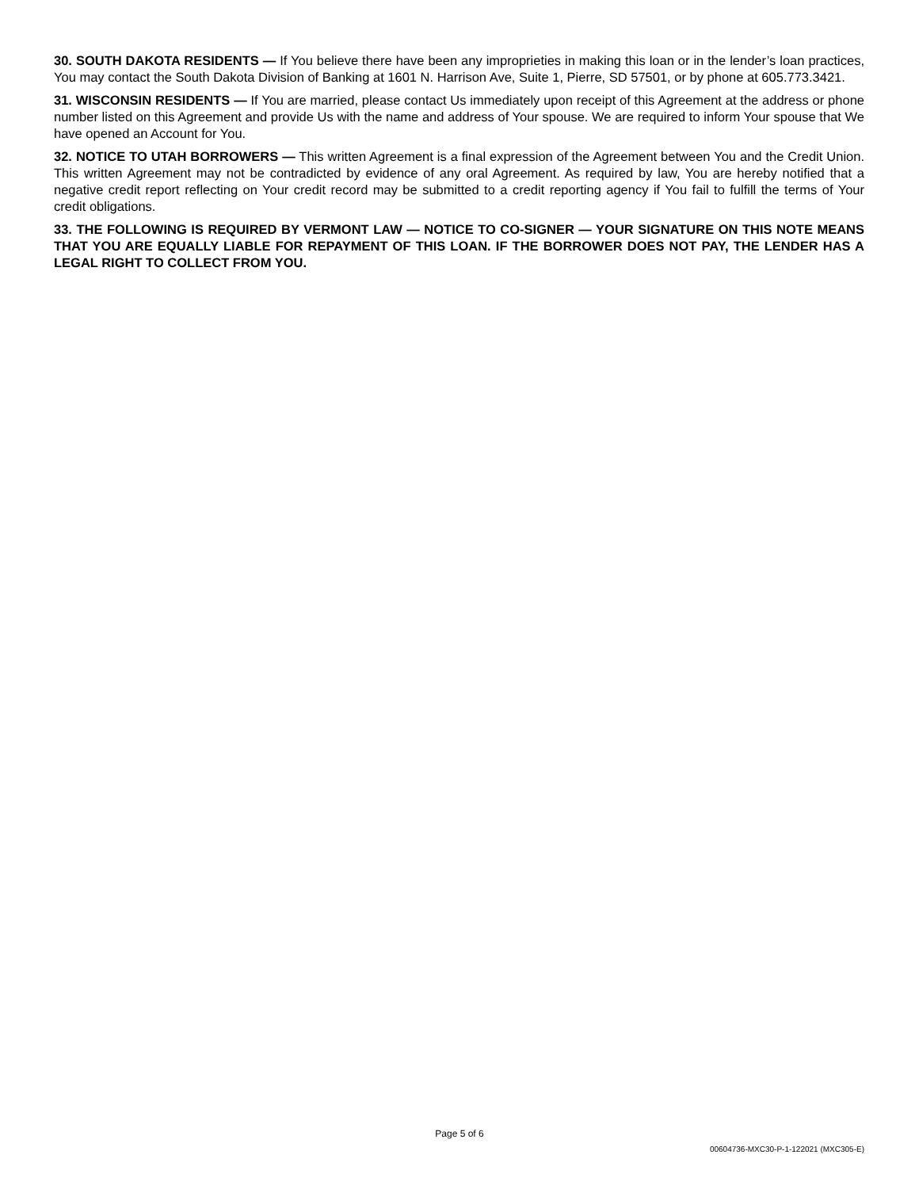30. SOUTH DAKOTA RESIDENTS — If You believe there have been any improprieties in making this loan or in the lender’s loan practices, You may contact the South Dakota Division of Banking at 1601 N. Harrison Ave, Suite 1, Pierre, SD 57501, or by phone at 605.773.3421.
31. WISCONSIN RESIDENTS — If You are married, please contact Us immediately upon receipt of this Agreement at the address or phone number listed on this Agreement and provide Us with the name and address of Your spouse. We are required to inform Your spouse that We have opened an Account for You.
32. NOTICE TO UTAH BORROWERS — This written Agreement is a final expression of the Agreement between You and the Credit Union. This written Agreement may not be contradicted by evidence of any oral Agreement. As required by law, You are hereby notified that a negative credit report reflecting on Your credit record may be submitted to a credit reporting agency if You fail to fulfill the terms of Your credit obligations.
33. THE FOLLOWING IS REQUIRED BY VERMONT LAW — NOTICE TO CO-SIGNER — YOUR SIGNATURE ON THIS NOTE MEANS THAT YOU ARE EQUALLY LIABLE FOR REPAYMENT OF THIS LOAN. IF THE BORROWER DOES NOT PAY, THE LENDER HAS A LEGAL RIGHT TO COLLECT FROM YOU.
Page 5 of 6
00604736-MXC30-P-1-122021 (MXC305-E)